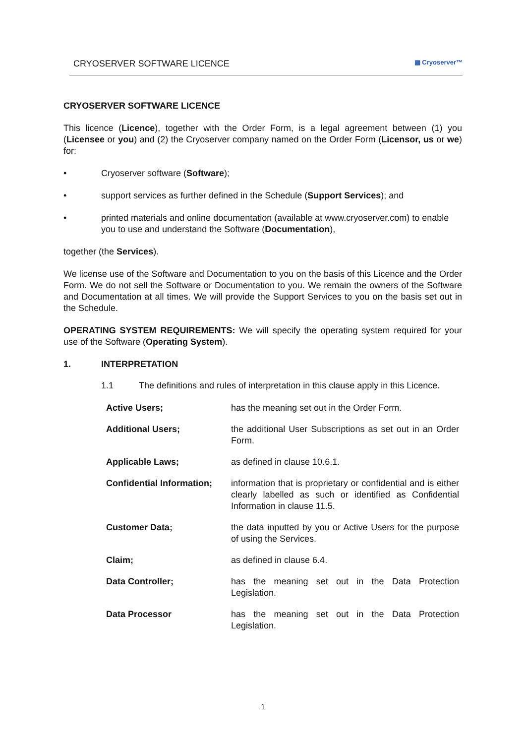CRYOSERVER SOFTWARE LICENCE ▦ Cryoserver™
CRYOSERVER SOFTWARE LICENCE
This licence (Licence), together with the Order Form, is a legal agreement between (1) you (Licensee or you) and (2) the Cryoserver company named on the Order Form (Licensor, us or we) for:
• Cryoserver software (Software);
• support services as further defined in the Schedule (Support Services); and
• printed materials and online documentation (available at www.cryoserver.com) to enable you to use and understand the Software (Documentation),
together (the Services).
We license use of the Software and Documentation to you on the basis of this Licence and the Order Form. We do not sell the Software or Documentation to you. We remain the owners of the Software and Documentation at all times. We will provide the Support Services to you on the basis set out in the Schedule.
OPERATING SYSTEM REQUIREMENTS: We will specify the operating system required for your use of the Software (Operating System).
1. INTERPRETATION
1.1 The definitions and rules of interpretation in this clause apply in this Licence.
| Active Users; | has the meaning set out in the Order Form. |
| Additional Users; | the additional User Subscriptions as set out in an Order Form. |
| Applicable Laws; | as defined in clause 10.6.1. |
| Confidential Information; | information that is proprietary or confidential and is either clearly labelled as such or identified as Confidential Information in clause 11.5. |
| Customer Data; | the data inputted by you or Active Users for the purpose of using the Services. |
| Claim; | as defined in clause 6.4. |
| Data Controller; | has the meaning set out in the Data Protection Legislation. |
| Data Processor | has the meaning set out in the Data Protection Legislation. |
1